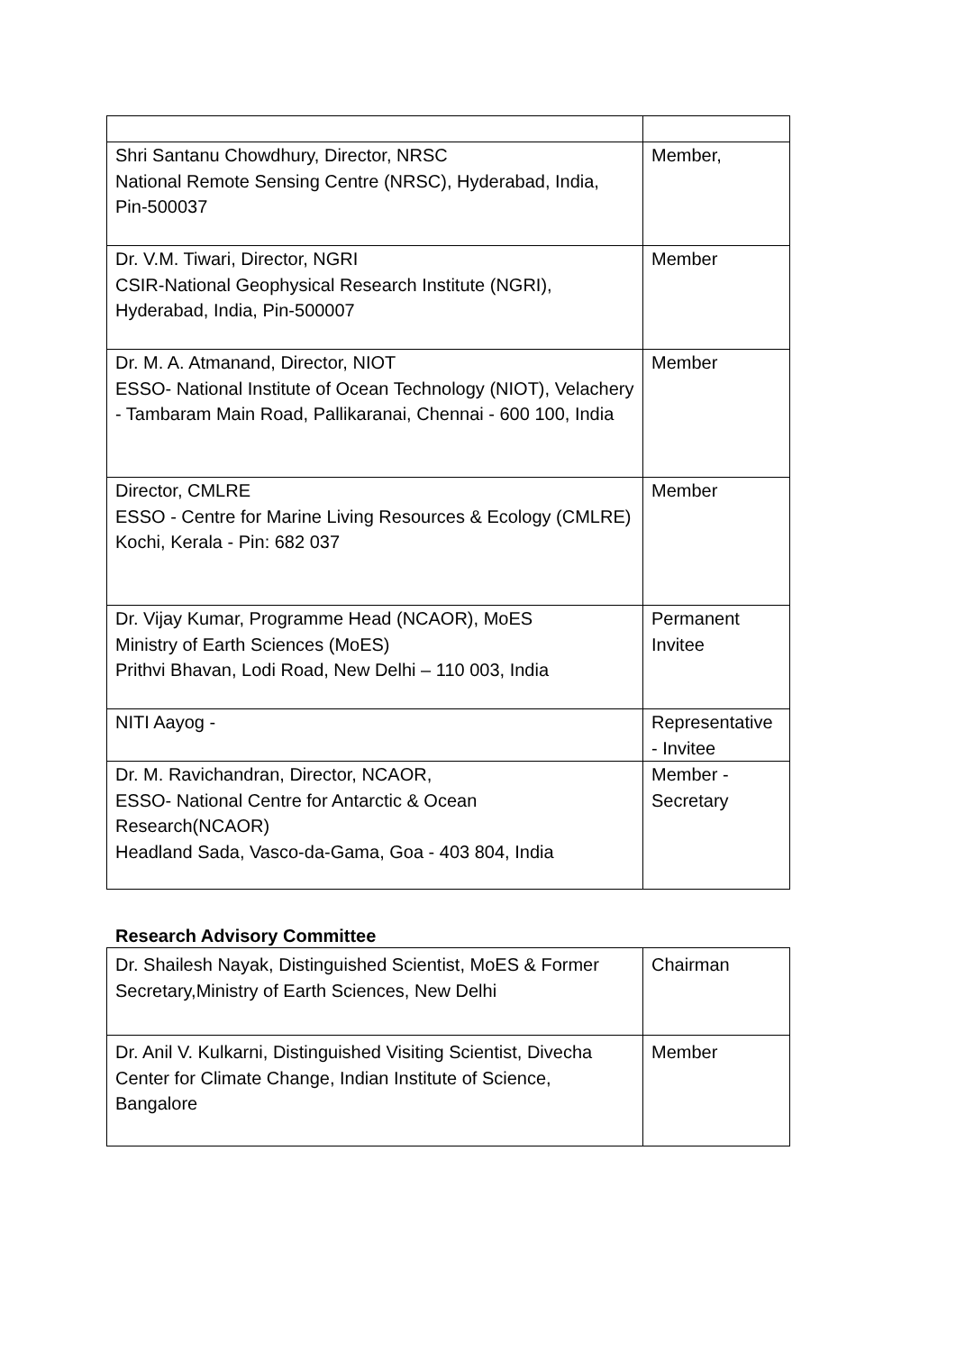| Shri Santanu Chowdhury, Director, NRSC National Remote Sensing Centre (NRSC), Hyderabad, India, Pin-500037 | Member, |
| Dr. V.M. Tiwari, Director, NGRI CSIR-National Geophysical Research Institute (NGRI), Hyderabad, India, Pin-500007 | Member |
| Dr. M. A. Atmanand, Director, NIOT ESSO- National Institute of Ocean Technology (NIOT), Velachery - Tambaram Main Road, Pallikaranai, Chennai - 600 100, India | Member |
| Director, CMLRE ESSO - Centre for Marine Living Resources & Ecology (CMLRE) Kochi, Kerala - Pin: 682 037 | Member |
| Dr. Vijay Kumar, Programme Head (NCAOR), MoES Ministry of Earth Sciences (MoES) Prithvi Bhavan, Lodi Road, New Delhi – 110 003, India | Permanent Invitee |
| NITI Aayog - | Representative - Invitee |
| Dr. M. Ravichandran, Director, NCAOR, ESSO- National Centre for Antarctic & Ocean Research(NCAOR) Headland Sada, Vasco-da-Gama, Goa - 403 804, India | Member - Secretary |
Research Advisory Committee
| Dr. Shailesh Nayak, Distinguished Scientist, MoES & Former Secretary,Ministry of Earth Sciences, New Delhi | Chairman |
| Dr. Anil V. Kulkarni, Distinguished Visiting Scientist, Divecha Center for Climate Change, Indian Institute of Science, Bangalore | Member |